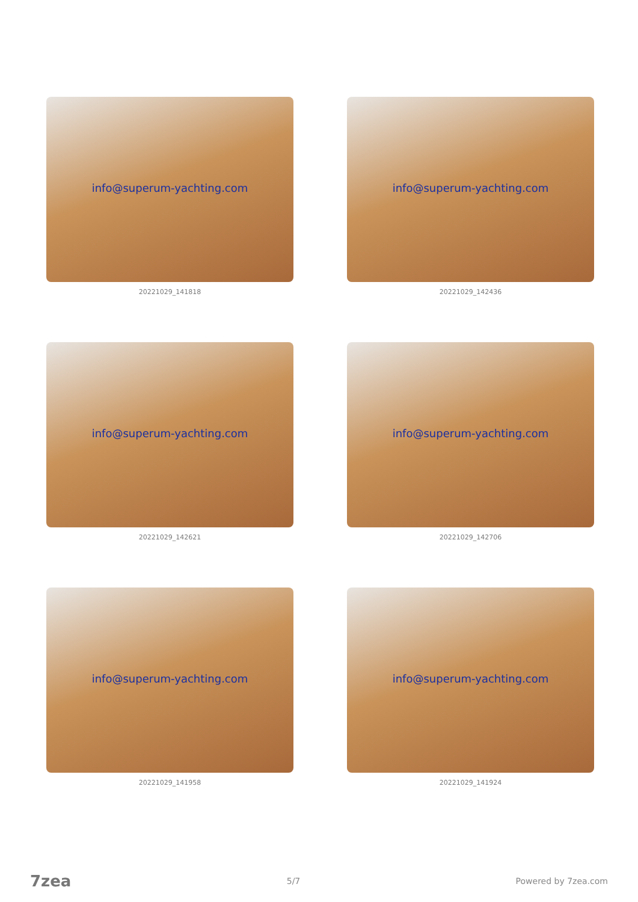info@superum-yachting.com
20221029_141818
info@superum-yachting.com
20221029_142436
info@superum-yachting.com
20221029_142621
info@superum-yachting.com
20221029_142706
info@superum-yachting.com
20221029_141958
info@superum-yachting.com
20221029_141924
7zea 5/7 Powered by 7zea.com